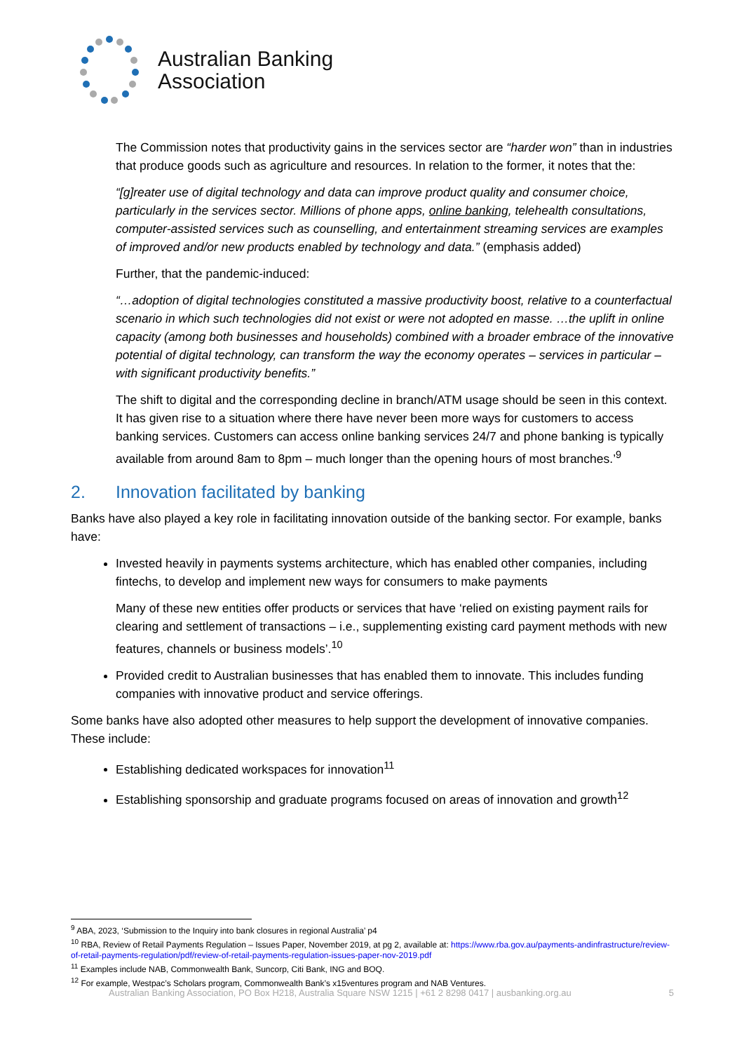Australian Banking
Association
The Commission notes that productivity gains in the services sector are “harder won” than in industries that produce goods such as agriculture and resources. In relation to the former, it notes that the:
“[g]reater use of digital technology and data can improve product quality and consumer choice, particularly in the services sector. Millions of phone apps, online banking, telehealth consultations, computer-assisted services such as counselling, and entertainment streaming services are examples of improved and/or new products enabled by technology and data.” (emphasis added)
Further, that the pandemic-induced:
“…adoption of digital technologies constituted a massive productivity boost, relative to a counterfactual scenario in which such technologies did not exist or were not adopted en masse. …the uplift in online capacity (among both businesses and households) combined with a broader embrace of the innovative potential of digital technology, can transform the way the economy operates – services in particular – with significant productivity benefits.”
The shift to digital and the corresponding decline in branch/ATM usage should be seen in this context. It has given rise to a situation where there have never been more ways for customers to access banking services. Customers can access online banking services 24/7 and phone banking is typically available from around 8am to 8pm – much longer than the opening hours of most branches.’<sup>9</sup>
2. Innovation facilitated by banking
Banks have also played a key role in facilitating innovation outside of the banking sector. For example, banks have:
Invested heavily in payments systems architecture, which has enabled other companies, including fintechs, to develop and implement new ways for consumers to make payments
Many of these new entities offer products or services that have ‘relied on existing payment rails for clearing and settlement of transactions – i.e., supplementing existing card payment methods with new features, channels or business models’.<sup>10</sup>
Provided credit to Australian businesses that has enabled them to innovate. This includes funding companies with innovative product and service offerings.
Some banks have also adopted other measures to help support the development of innovative companies. These include:
Establishing dedicated workspaces for innovation<sup>11</sup>
Establishing sponsorship and graduate programs focused on areas of innovation and growth<sup>12</sup>
<sup>9</sup> ABA, 2023, ‘Submission to the Inquiry into bank closures in regional Australia’ p4
<sup>10</sup> RBA, Review of Retail Payments Regulation – Issues Paper, November 2019, at pg 2, available at: https://www.rba.gov.au/payments-andinfrastructure/review-of-retail-payments-regulation/pdf/review-of-retail-payments-regulation-issues-paper-nov-2019.pdf
<sup>11</sup> Examples include NAB, Commonwealth Bank, Suncorp, Citi Bank, ING and BOQ.
<sup>12</sup> For example, Westpac’s Scholars program, Commonwealth Bank’s x15ventures program and NAB Ventures.
Australian Banking Association, PO Box H218, Australia Square NSW 1215 | +61 2 8298 0417 | ausbanking.org.au 5